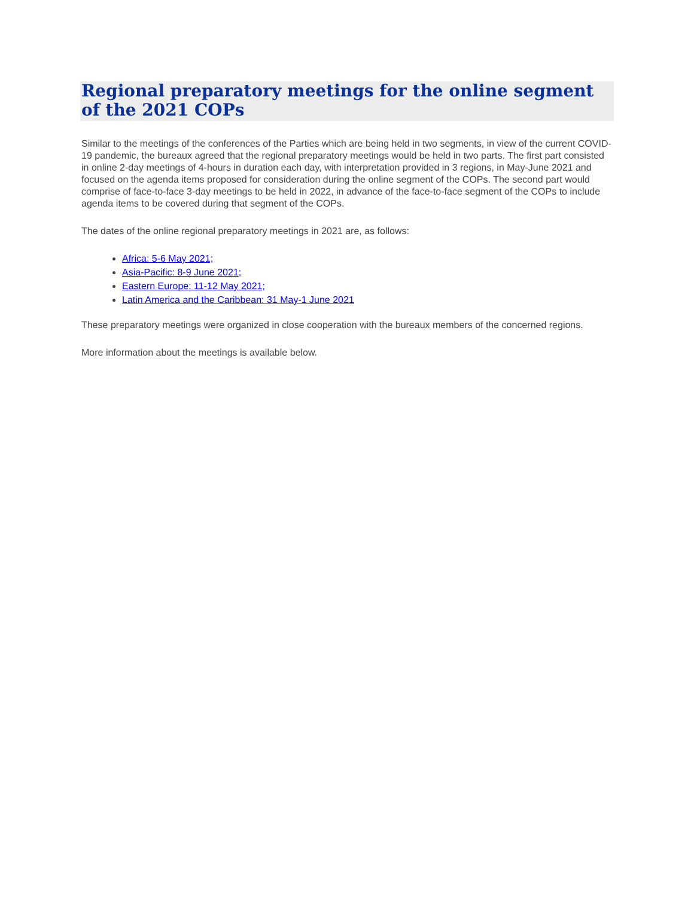Regional preparatory meetings for the online segment of the 2021 COPs
Similar to the meetings of the conferences of the Parties which are being held in two segments, in view of the current COVID-19 pandemic, the bureaux agreed that the regional preparatory meetings would be held in two parts. The first part consisted in online 2-day meetings of 4-hours in duration each day, with interpretation provided in 3 regions, in May-June 2021 and focused on the agenda items proposed for consideration during the online segment of the COPs. The second part would comprise of face-to-face 3-day meetings to be held in 2022, in advance of the face-to-face segment of the COPs to include agenda items to be covered during that segment of the COPs.
The dates of the online regional preparatory meetings in 2021 are, as follows:
Africa: 5-6 May 2021;
Asia-Pacific: 8-9 June 2021;
Eastern Europe: 11-12 May 2021;
Latin America and the Caribbean: 31 May-1 June 2021
These preparatory meetings were organized in close cooperation with the bureaux members of the concerned regions.
More information about the meetings is available below.